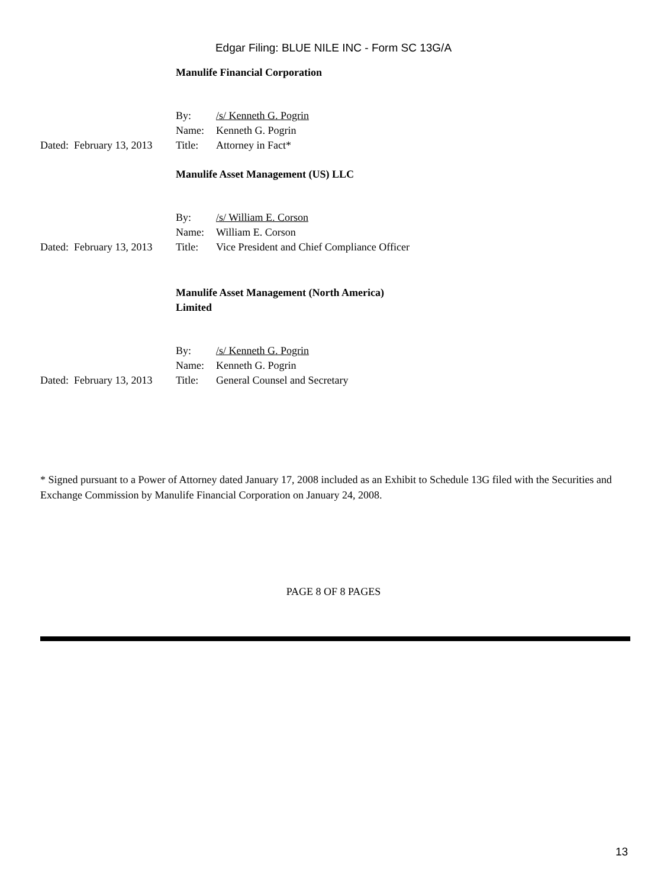Edgar Filing: BLUE NILE INC - Form SC 13G/A
Manulife Financial Corporation
| | By: | /s/ Kenneth G. Pogrin |
| | Name: | Kenneth G. Pogrin |
| Dated: February 13, 2013 | Title: | Attorney in Fact* |
Manulife Asset Management (US) LLC
| | By: | /s/ William E. Corson |
| | Name: | William E. Corson |
| Dated: February 13, 2013 | Title: | Vice President and Chief Compliance Officer |
Manulife Asset Management (North America)
Limited
| | By: | /s/ Kenneth G. Pogrin |
| | Name: | Kenneth G. Pogrin |
| Dated: February 13, 2013 | Title: | General Counsel and Secretary |
* Signed pursuant to a Power of Attorney dated January 17, 2008 included as an Exhibit to Schedule 13G filed with the Securities and Exchange Commission by Manulife Financial Corporation on January 24, 2008.
PAGE 8 OF 8 PAGES
13